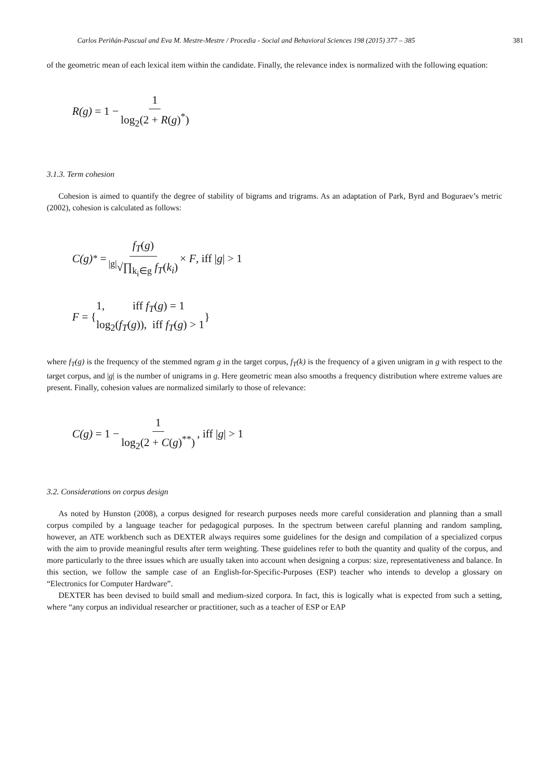Carlos Periñán-Pascual and Eva M. Mestre-Mestre / Procedia - Social and Behavioral Sciences 198 (2015) 377 – 385 381
of the geometric mean of each lexical item within the candidate. Finally, the relevance index is normalized with the following equation:
R(g) = 1 − 1 log<sub>2</sub>(2 + R(g)<sup>*</sup>)
3.1.3. Term cohesion
Cohesion is aimed to quantify the degree of stability of bigrams and trigrams. As an adaptation of Park, Byrd and Boguraev’s metric (2002), cohesion is calculated as follows:
C(g)<sup>*</sup> = f<sub>T</sub>(g)<sup>|g|</sup>√∏<sub>k<sub>i</sub>∈g</sub> f<sub>T</sub>(k<sub>i</sub>) × F, iff |g| > 1
F = { 1, iff f<sub>T</sub>(g) = 1
log<sub>2</sub>(f<sub>T</sub>(g)), iff f<sub>T</sub>(g) > 1 }
where f<sub>T</sub>(g) is the frequency of the stemmed ngram g in the target corpus, f<sub>T</sub>(k) is the frequency of a given unigram in g with respect to the target corpus, and |g| is the number of unigrams in g. Here geometric mean also smooths a frequency distribution where extreme values are present. Finally, cohesion values are normalized similarly to those of relevance:
C(g) = 1 − 1 log<sub>2</sub>(2 + C(g)<sup>**</sup>), iff |g| > 1
3.2. Considerations on corpus design
As noted by Hunston (2008), a corpus designed for research purposes needs more careful consideration and planning than a small corpus compiled by a language teacher for pedagogical purposes. In the spectrum between careful planning and random sampling, however, an ATE workbench such as DEXTER always requires some guidelines for the design and compilation of a specialized corpus with the aim to provide meaningful results after term weighting. These guidelines refer to both the quantity and quality of the corpus, and more particularly to the three issues which are usually taken into account when designing a corpus: size, representativeness and balance. In this section, we follow the sample case of an English-for-Specific-Purposes (ESP) teacher who intends to develop a glossary on “Electronics for Computer Hardware”.
DEXTER has been devised to build small and medium-sized corpora. In fact, this is logically what is expected from such a setting, where “any corpus an individual researcher or practitioner, such as a teacher of ESP or EAP